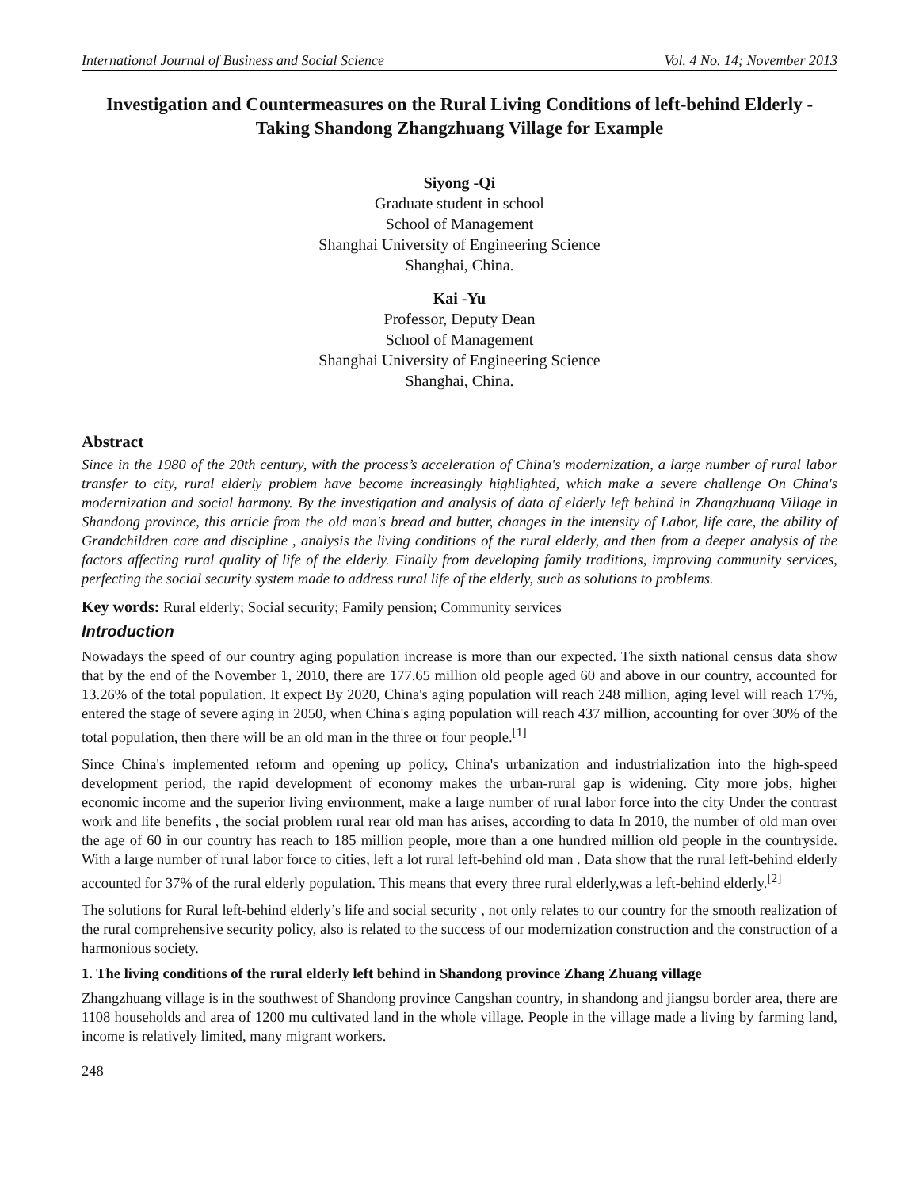International Journal of Business and Social Science Vol. 4 No. 14; November 2013
Investigation and Countermeasures on the Rural Living Conditions of left-behind Elderly - Taking Shandong Zhangzhuang Village for Example
Siyong -Qi
Graduate student in school
School of Management
Shanghai University of Engineering Science
Shanghai, China.
Kai -Yu
Professor, Deputy Dean
School of Management
Shanghai University of Engineering Science
Shanghai, China.
Abstract
Since in the 1980 of the 20th century, with the process’s acceleration of China's modernization, a large number of rural labor transfer to city, rural elderly problem have become increasingly highlighted, which make a severe challenge On China's modernization and social harmony. By the investigation and analysis of data of elderly left behind in Zhangzhuang Village in Shandong province, this article from the old man's bread and butter, changes in the intensity of Labor, life care, the ability of Grandchildren care and discipline , analysis the living conditions of the rural elderly, and then from a deeper analysis of the factors affecting rural quality of life of the elderly. Finally from developing family traditions, improving community services, perfecting the social security system made to address rural life of the elderly, such as solutions to problems.
Key words: Rural elderly; Social security; Family pension; Community services
Introduction
Nowadays the speed of our country aging population increase is more than our expected. The sixth national census data show that by the end of the November 1, 2010, there are 177.65 million old people aged 60 and above in our country, accounted for 13.26% of the total population. It expect By 2020, China's aging population will reach 248 million, aging level will reach 17%, entered the stage of severe aging in 2050, when China's aging population will reach 437 million, accounting for over 30% of the total population, then there will be an old man in the three or four people.<sup>[1]</sup>
Since China's implemented reform and opening up policy, China's urbanization and industrialization into the high-speed development period, the rapid development of economy makes the urban-rural gap is widening. City more jobs, higher economic income and the superior living environment, make a large number of rural labor force into the city Under the contrast work and life benefits , the social problem rural rear old man has arises, according to data In 2010, the number of old man over the age of 60 in our country has reach to 185 million people, more than a one hundred million old people in the countryside. With a large number of rural labor force to cities, left a lot rural left-behind old man . Data show that the rural left-behind elderly accounted for 37% of the rural elderly population. This means that every three rural elderly,was a left-behind elderly.<sup>[2]</sup>
The solutions for Rural left-behind elderly’s life and social security , not only relates to our country for the smooth realization of the rural comprehensive security policy, also is related to the success of our modernization construction and the construction of a harmonious society.
1. The living conditions of the rural elderly left behind in Shandong province Zhang Zhuang village
Zhangzhuang village is in the southwest of Shandong province Cangshan country, in shandong and jiangsu border area, there are 1108 households and area of 1200 mu cultivated land in the whole village. People in the village made a living by farming land, income is relatively limited, many migrant workers.
248